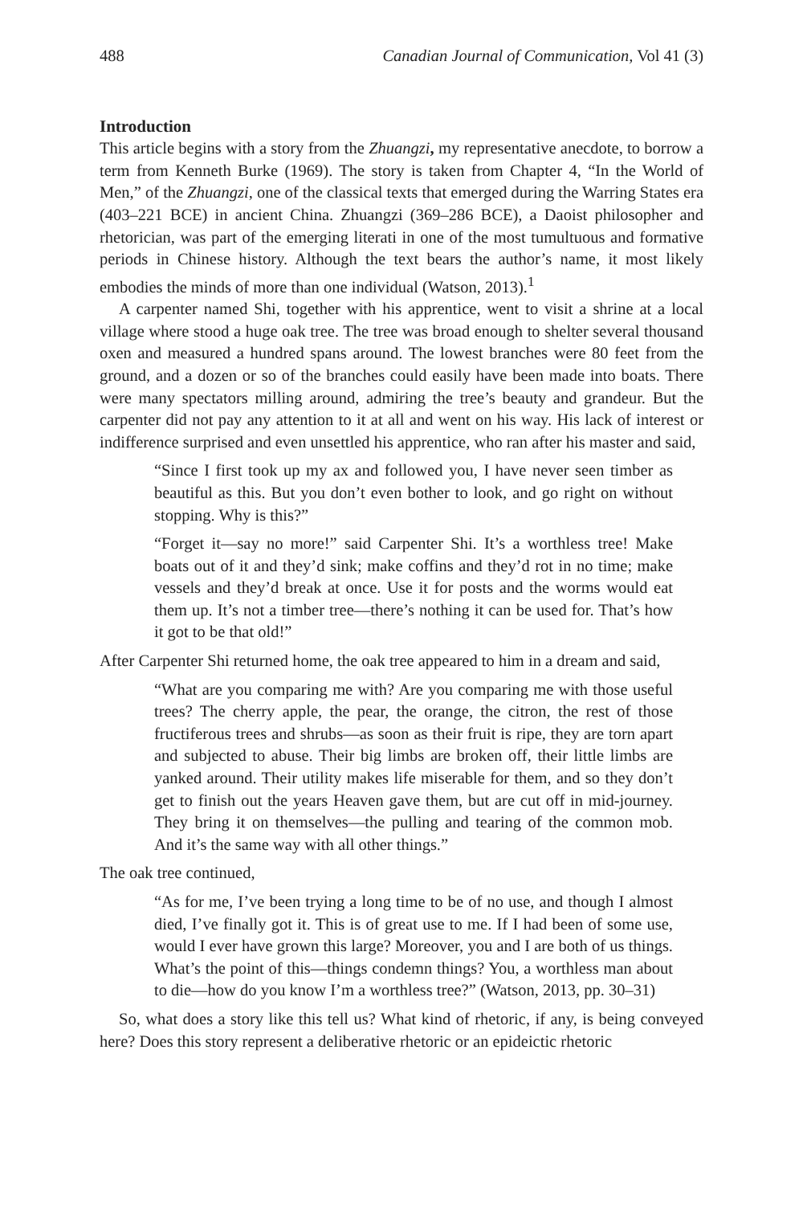488 Canadian Journal of Communication, Vol 41 (3)
Introduction
This article begins with a story from the Zhuangzi, my representative anecdote, to borrow a term from Kenneth Burke (1969). The story is taken from Chapter 4, “In the World of Men,” of the Zhuangzi, one of the classical texts that emerged during the Warring States era (403–221 BCE) in ancient China. Zhuangzi (369–286 BCE), a Daoist philosopher and rhetorician, was part of the emerging literati in one of the most tumultuous and formative periods in Chinese history. Although the text bears the author’s name, it most likely embodies the minds of more than one individual (Watson, 2013).<sup>1</sup>
A carpenter named Shi, together with his apprentice, went to visit a shrine at a local village where stood a huge oak tree. The tree was broad enough to shelter several thousand oxen and measured a hundred spans around. The lowest branches were 80 feet from the ground, and a dozen or so of the branches could easily have been made into boats. There were many spectators milling around, admiring the tree’s beauty and grandeur. But the carpenter did not pay any attention to it at all and went on his way. His lack of interest or indifference surprised and even unsettled his apprentice, who ran after his master and said,
“Since I first took up my ax and followed you, I have never seen timber as beautiful as this. But you don’t even bother to look, and go right on without stopping. Why is this?”
“Forget it—say no more!” said Carpenter Shi. It’s a worthless tree! Make boats out of it and they’d sink; make coffins and they’d rot in no time; make vessels and they’d break at once. Use it for posts and the worms would eat them up. It’s not a timber tree—there’s nothing it can be used for. That’s how it got to be that old!”
After Carpenter Shi returned home, the oak tree appeared to him in a dream and said,
“What are you comparing me with? Are you comparing me with those useful trees? The cherry apple, the pear, the orange, the citron, the rest of those fructiferous trees and shrubs—as soon as their fruit is ripe, they are torn apart and subjected to abuse. Their big limbs are broken off, their little limbs are yanked around. Their utility makes life miserable for them, and so they don’t get to finish out the years Heaven gave them, but are cut off in mid-journey. They bring it on themselves—the pulling and tearing of the common mob. And it’s the same way with all other things.”
The oak tree continued,
“As for me, I’ve been trying a long time to be of no use, and though I almost died, I’ve finally got it. This is of great use to me. If I had been of some use, would I ever have grown this large? Moreover, you and I are both of us things. What’s the point of this—things condemn things? You, a worthless man about to die—how do you know I’m a worthless tree?” (Watson, 2013, pp. 30–31)
So, what does a story like this tell us? What kind of rhetoric, if any, is being conveyed here? Does this story represent a deliberative rhetoric or an epideictic rhetoric